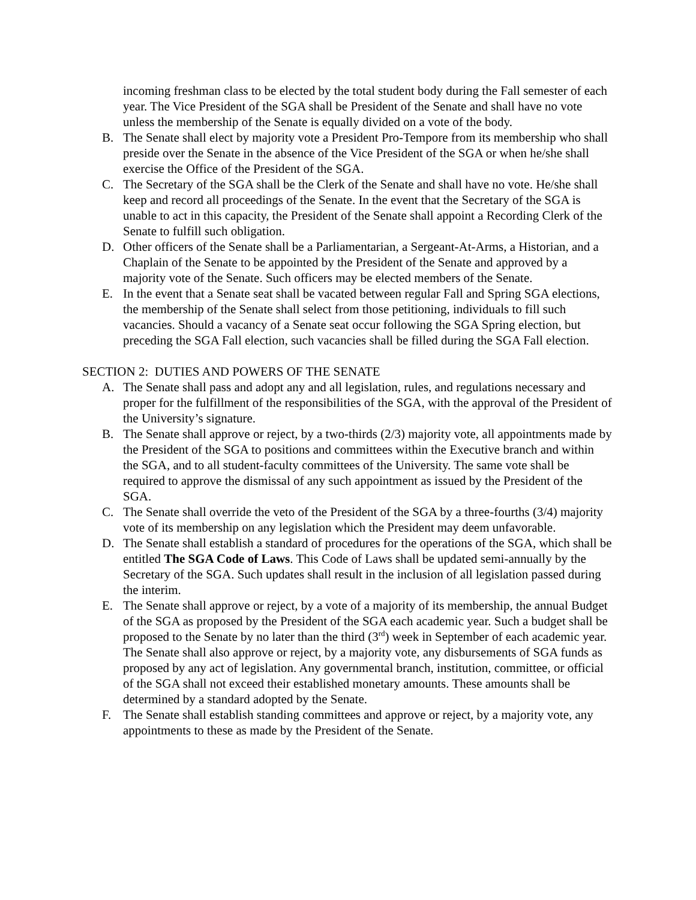incoming freshman class to be elected by the total student body during the Fall semester of each year. The Vice President of the SGA shall be President of the Senate and shall have no vote unless the membership of the Senate is equally divided on a vote of the body.
B. The Senate shall elect by majority vote a President Pro-Tempore from its membership who shall preside over the Senate in the absence of the Vice President of the SGA or when he/she shall exercise the Office of the President of the SGA.
C. The Secretary of the SGA shall be the Clerk of the Senate and shall have no vote. He/she shall keep and record all proceedings of the Senate. In the event that the Secretary of the SGA is unable to act in this capacity, the President of the Senate shall appoint a Recording Clerk of the Senate to fulfill such obligation.
D. Other officers of the Senate shall be a Parliamentarian, a Sergeant-At-Arms, a Historian, and a Chaplain of the Senate to be appointed by the President of the Senate and approved by a majority vote of the Senate. Such officers may be elected members of the Senate.
E. In the event that a Senate seat shall be vacated between regular Fall and Spring SGA elections, the membership of the Senate shall select from those petitioning, individuals to fill such vacancies. Should a vacancy of a Senate seat occur following the SGA Spring election, but preceding the SGA Fall election, such vacancies shall be filled during the SGA Fall election.
SECTION 2: DUTIES AND POWERS OF THE SENATE
A. The Senate shall pass and adopt any and all legislation, rules, and regulations necessary and proper for the fulfillment of the responsibilities of the SGA, with the approval of the President of the University’s signature.
B. The Senate shall approve or reject, by a two-thirds (2/3) majority vote, all appointments made by the President of the SGA to positions and committees within the Executive branch and within the SGA, and to all student-faculty committees of the University. The same vote shall be required to approve the dismissal of any such appointment as issued by the President of the SGA.
C. The Senate shall override the veto of the President of the SGA by a three-fourths (3/4) majority vote of its membership on any legislation which the President may deem unfavorable.
D. The Senate shall establish a standard of procedures for the operations of the SGA, which shall be entitled The SGA Code of Laws. This Code of Laws shall be updated semi-annually by the Secretary of the SGA. Such updates shall result in the inclusion of all legislation passed during the interim.
E. The Senate shall approve or reject, by a vote of a majority of its membership, the annual Budget of the SGA as proposed by the President of the SGA each academic year. Such a budget shall be proposed to the Senate by no later than the third (3<sup>rd</sup>) week in September of each academic year. The Senate shall also approve or reject, by a majority vote, any disbursements of SGA funds as proposed by any act of legislation. Any governmental branch, institution, committee, or official of the SGA shall not exceed their established monetary amounts. These amounts shall be determined by a standard adopted by the Senate.
F. The Senate shall establish standing committees and approve or reject, by a majority vote, any appointments to these as made by the President of the Senate.